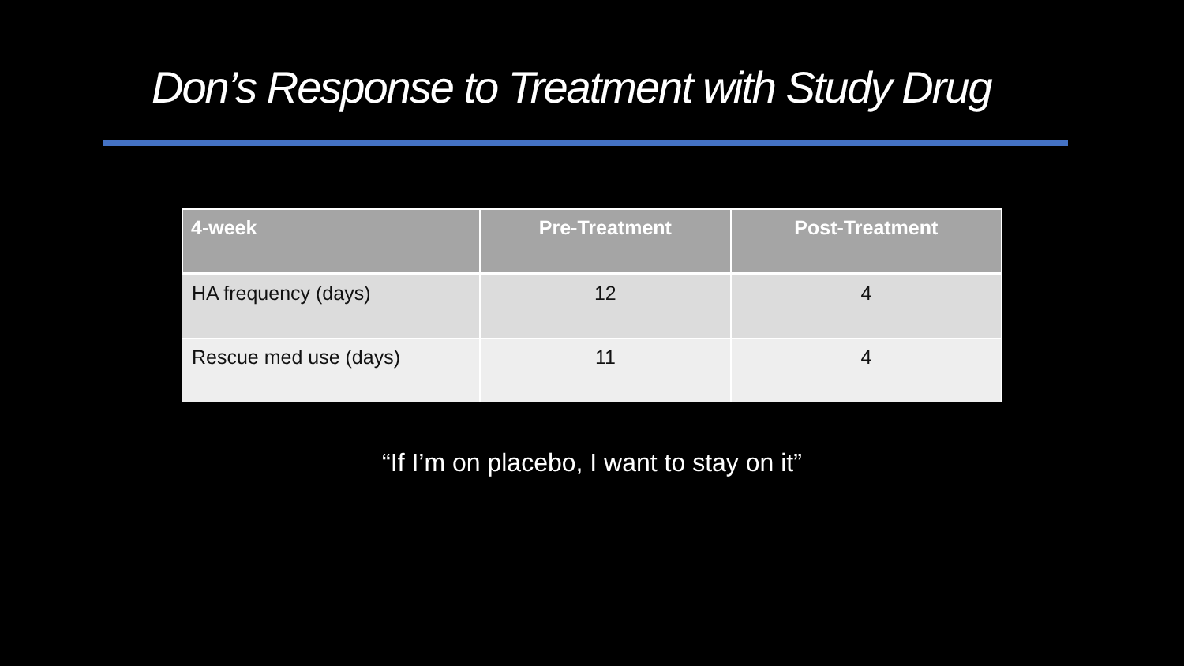Don’s Response to Treatment with Study Drug
| 4-week | Pre-Treatment | Post-Treatment |
| --- | --- | --- |
| HA frequency (days) | 12 | 4 |
| Rescue med use (days) | 11 | 4 |
“If I’m on placebo, I want to stay on it”